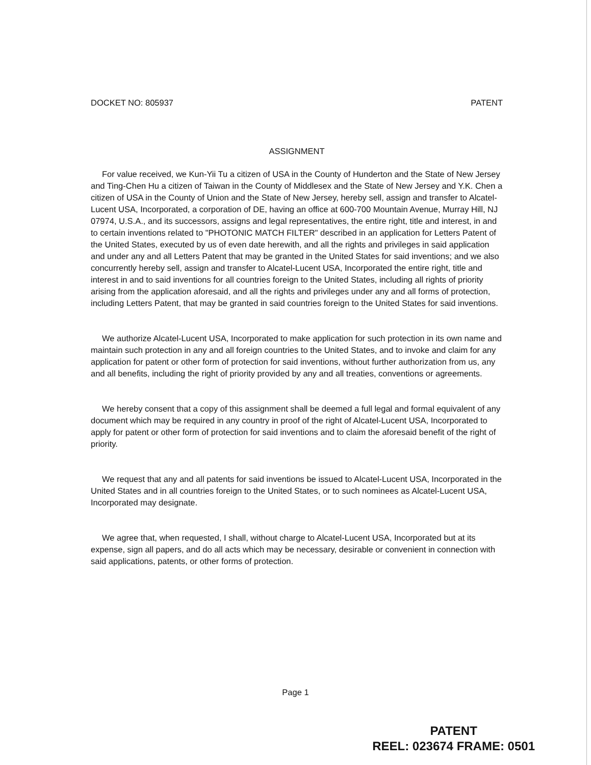DOCKET NO: 805937 PATENT
ASSIGNMENT
For value received, we Kun-Yii Tu a citizen of USA in the County of Hunderton and the State of New Jersey and Ting-Chen Hu a citizen of Taiwan in the County of Middlesex and the State of New Jersey and Y.K. Chen a citizen of USA in the County of Union and the State of New Jersey, hereby sell, assign and transfer to Alcatel-Lucent USA, Incorporated, a corporation of DE, having an office at 600-700 Mountain Avenue, Murray Hill, NJ 07974, U.S.A., and its successors, assigns and legal representatives, the entire right, title and interest, in and to certain inventions related to "PHOTONIC MATCH FILTER" described in an application for Letters Patent of the United States, executed by us of even date herewith, and all the rights and privileges in said application and under any and all Letters Patent that may be granted in the United States for said inventions; and we also concurrently hereby sell, assign and transfer to Alcatel-Lucent USA, Incorporated the entire right, title and interest in and to said inventions for all countries foreign to the United States, including all rights of priority arising from the application aforesaid, and all the rights and privileges under any and all forms of protection, including Letters Patent, that may be granted in said countries foreign to the United States for said inventions.
We authorize Alcatel-Lucent USA, Incorporated to make application for such protection in its own name and maintain such protection in any and all foreign countries to the United States, and to invoke and claim for any application for patent or other form of protection for said inventions, without further authorization from us, any and all benefits, including the right of priority provided by any and all treaties, conventions or agreements.
We hereby consent that a copy of this assignment shall be deemed a full legal and formal equivalent of any document which may be required in any country in proof of the right of Alcatel-Lucent USA, Incorporated to apply for patent or other form of protection for said inventions and to claim the aforesaid benefit of the right of priority.
We request that any and all patents for said inventions be issued to Alcatel-Lucent USA, Incorporated in the United States and in all countries foreign to the United States, or to such nominees as Alcatel-Lucent USA, Incorporated may designate.
We agree that, when requested, I shall, without charge to Alcatel-Lucent USA, Incorporated but at its expense, sign all papers, and do all acts which may be necessary, desirable or convenient in connection with said applications, patents, or other forms of protection.
Page 1
PATENT
REEL: 023674 FRAME: 0501